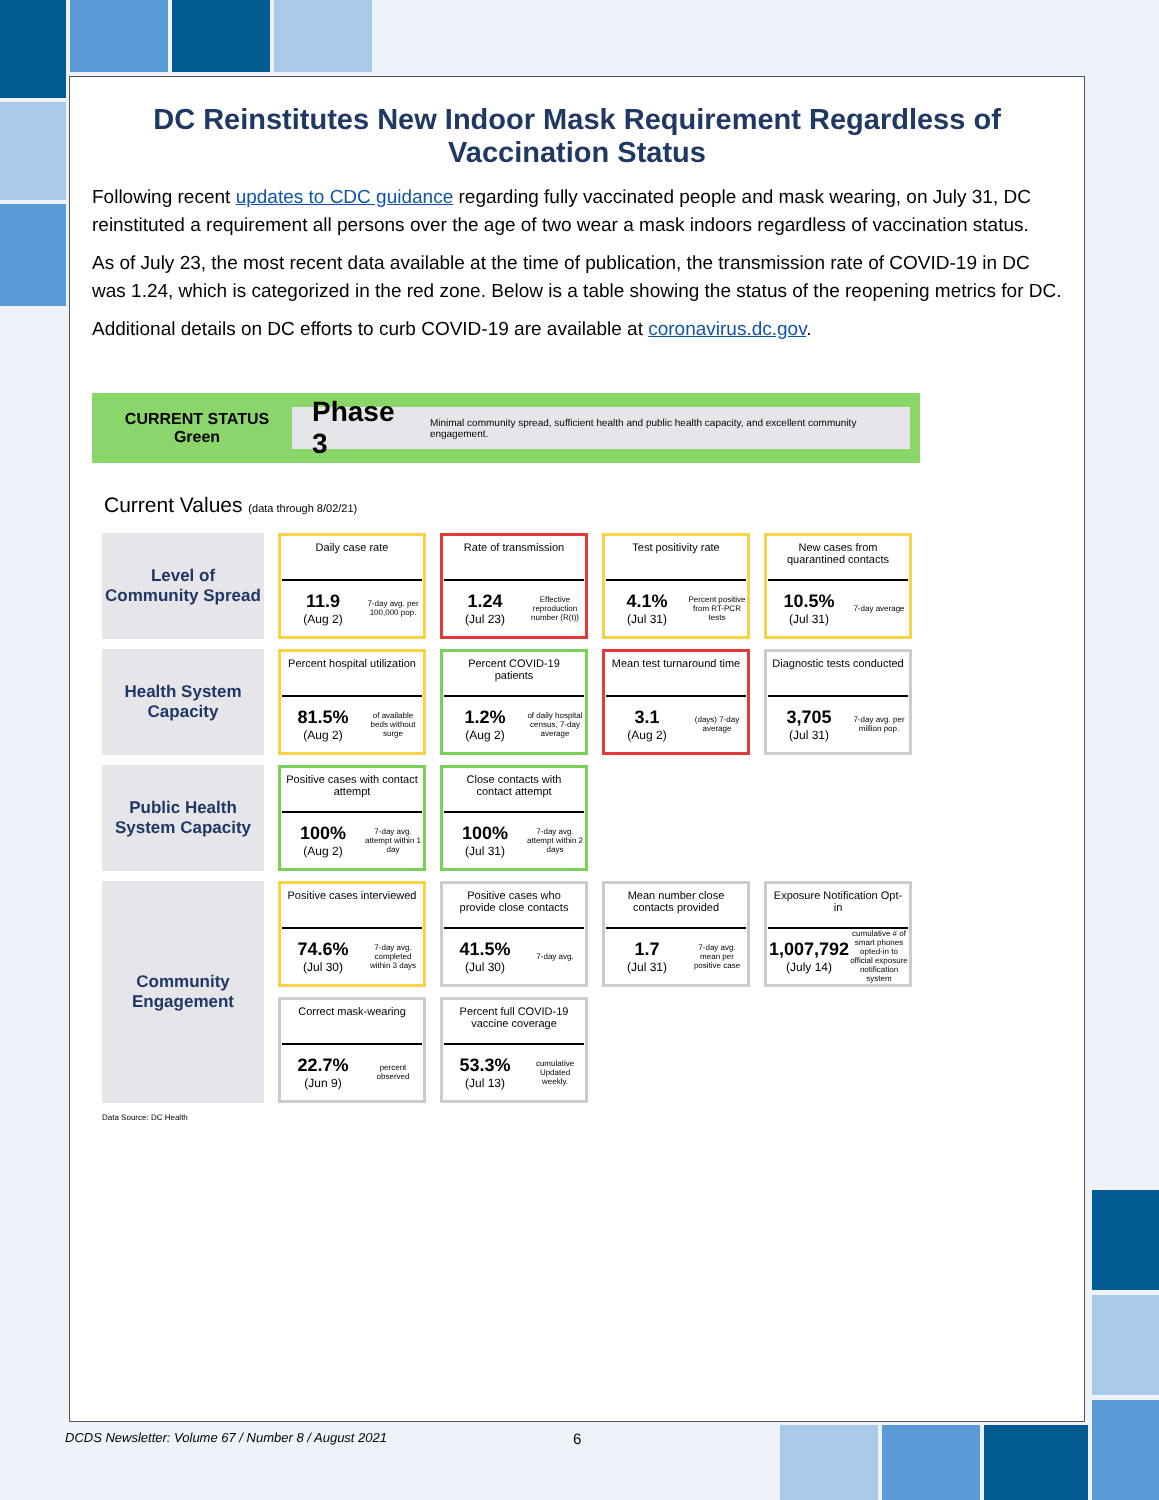DC Reinstitutes New Indoor Mask Requirement Regardless of Vaccination Status
Following recent updates to CDC guidance regarding fully vaccinated people and mask wearing, on July 31, DC reinstituted a requirement all persons over the age of two wear a mask indoors regardless of vaccination status.
As of July 23, the most recent data available at the time of publication, the transmission rate of COVID-19 in DC was 1.24, which is categorized in the red zone. Below is a table showing the status of the reopening metrics for DC.
Additional details on DC efforts to curb COVID-19 are available at coronavirus.dc.gov.
CURRENT STATUS
Green
Phase 3 Minimal community spread, sufficient health and public health capacity, and excellent community engagement.
Current Values (data through 8/02/21)
| Level of Community Spread | Daily case rate 11.9 (Aug 2) 7-day avg. per 100,000 pop. | Rate of transmission 1.24 (Jul 23) Effective reproduction number (R(t)) | Test positivity rate 4.1% (Jul 31) Percent positive from RT-PCR tests | New cases from quarantined contacts 10.5% (Jul 31) 7-day average |
| Health System Capacity | Percent hospital utilization 81.5% (Aug 2) of available beds without surge | Percent COVID-19 patients 1.2% (Aug 2) of daily hospital census, 7-day average | Mean test turnaround time 3.1 (Aug 2) (days) 7-day average | Diagnostic tests conducted 3,705 (Jul 31) 7-day avg. per million pop. |
| Public Health System Capacity | Positive cases with contact attempt 100% (Aug 2) 7-day avg. attempt within 1 day | Close contacts with contact attempt 100% (Jul 31) 7-day avg. attempt within 2 days | | |
| Community Engagement | Positive cases interviewed 74.6% (Jul 30) 7-day avg. completed within 3 days | Positive cases who provide close contacts 41.5% (Jul 30) 7-day avg. | Mean number close contacts provided 1.7 (Jul 31) 7-day avg. mean per positive case | Exposure Notification Opt-in 1,007,792 (July 14) cumulative # of smart phones opted-in to official exposure notification system |
| | Correct mask-wearing 22.7% (Jun 9) percent observed | Percent full COVID-19 vaccine coverage 53.3% (Jul 13) cumulative Updated weekly. | | |
Data Source: DC Health
DCDS Newsletter: Volume 67 / Number 8 / August 2021
6